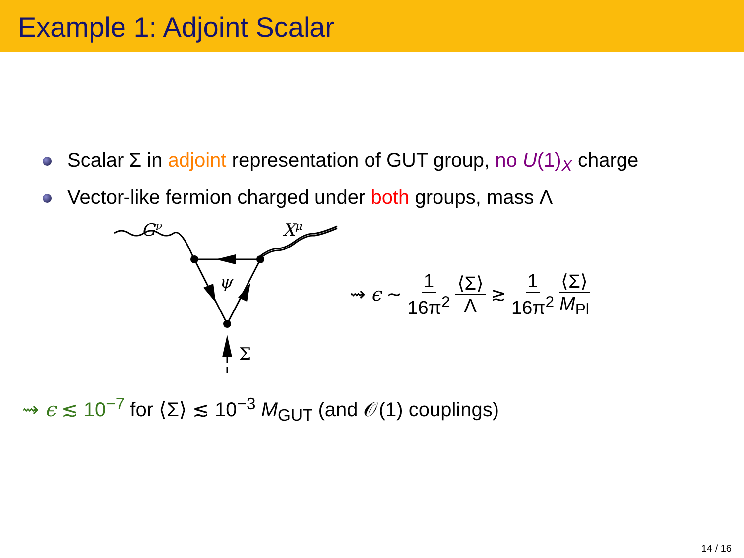Example 1: Adjoint Scalar
Scalar Σ in adjoint representation of GUT group, no U(1)<sub>X</sub> charge
Vector-like fermion charged under both groups, mass Λ
Gν
Xμ
ψ
Σ
⇝ ϵ ∼ 1 16π<sup>2</sup> ⟨Σ⟩ Λ ≳ 1 16π<sup>2</sup> ⟨Σ⟩ M<sub>Pl</sub>
⇝ ϵ ≲ 10<sup>−7</sup> for ⟨Σ⟩ ≲ 10<sup>−3</sup> M<sub>GUT</sub> (and 𝒪(1) couplings)
14 / 16